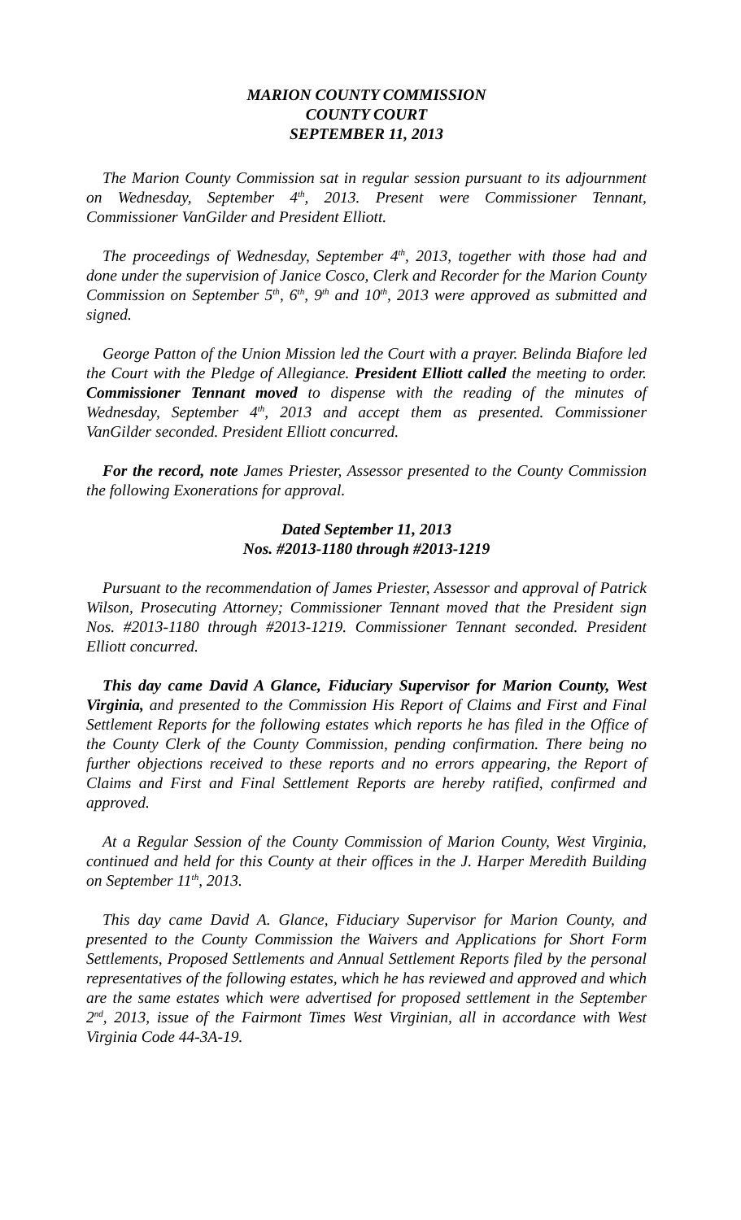MARION COUNTY COMMISSION
COUNTY COURT
SEPTEMBER 11, 2013
The Marion County Commission sat in regular session pursuant to its adjournment on Wednesday, September 4<sup>th</sup>, 2013. Present were Commissioner Tennant, Commissioner VanGilder and President Elliott.
The proceedings of Wednesday, September 4<sup>th</sup>, 2013, together with those had and done under the supervision of Janice Cosco, Clerk and Recorder for the Marion County Commission on September 5<sup>th</sup>, 6<sup>th</sup>, 9<sup>th</sup> and 10<sup>th</sup>, 2013 were approved as submitted and signed.
George Patton of the Union Mission led the Court with a prayer. Belinda Biafore led the Court with the Pledge of Allegiance. President Elliott called the meeting to order. Commissioner Tennant moved to dispense with the reading of the minutes of Wednesday, September 4<sup>th</sup>, 2013 and accept them as presented. Commissioner VanGilder seconded. President Elliott concurred.
For the record, note James Priester, Assessor presented to the County Commission the following Exonerations for approval.
Dated September 11, 2013
Nos. #2013-1180 through #2013-1219
Pursuant to the recommendation of James Priester, Assessor and approval of Patrick Wilson, Prosecuting Attorney; Commissioner Tennant moved that the President sign Nos. #2013-1180 through #2013-1219. Commissioner Tennant seconded. President Elliott concurred.
This day came David A Glance, Fiduciary Supervisor for Marion County, West Virginia, and presented to the Commission His Report of Claims and First and Final Settlement Reports for the following estates which reports he has filed in the Office of the County Clerk of the County Commission, pending confirmation. There being no further objections received to these reports and no errors appearing, the Report of Claims and First and Final Settlement Reports are hereby ratified, confirmed and approved.
At a Regular Session of the County Commission of Marion County, West Virginia, continued and held for this County at their offices in the J. Harper Meredith Building on September 11<sup>th</sup>, 2013.
This day came David A. Glance, Fiduciary Supervisor for Marion County, and presented to the County Commission the Waivers and Applications for Short Form Settlements, Proposed Settlements and Annual Settlement Reports filed by the personal representatives of the following estates, which he has reviewed and approved and which are the same estates which were advertised for proposed settlement in the September 2<sup>nd</sup>, 2013, issue of the Fairmont Times West Virginian, all in accordance with West Virginia Code 44-3A-19.